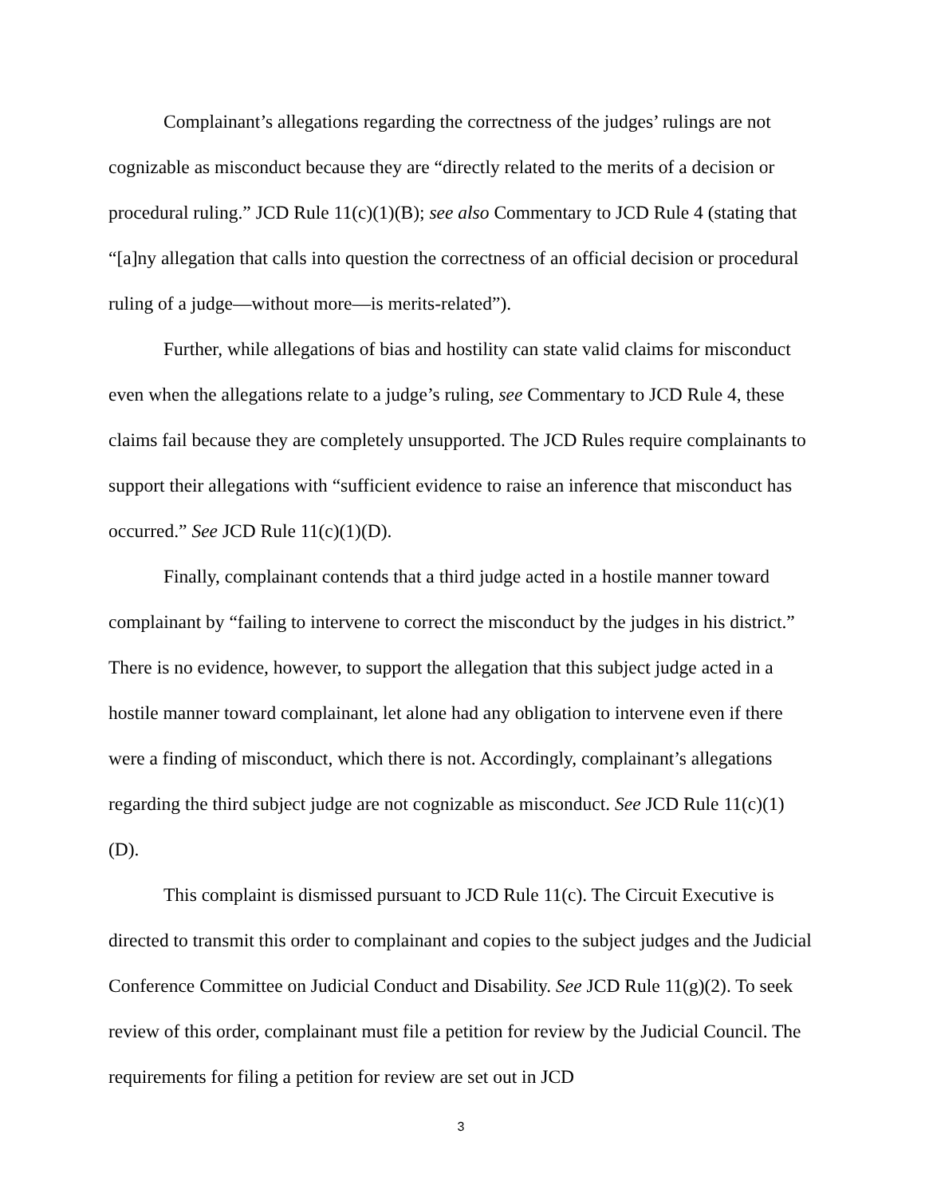Complainant’s allegations regarding the correctness of the judges’ rulings are not cognizable as misconduct because they are “directly related to the merits of a decision or procedural ruling.” JCD Rule 11(c)(1)(B); see also Commentary to JCD Rule 4 (stating that “[a]ny allegation that calls into question the correctness of an official decision or procedural ruling of a judge—without more—is merits-related”).
Further, while allegations of bias and hostility can state valid claims for misconduct even when the allegations relate to a judge’s ruling, see Commentary to JCD Rule 4, these claims fail because they are completely unsupported. The JCD Rules require complainants to support their allegations with “sufficient evidence to raise an inference that misconduct has occurred.” See JCD Rule 11(c)(1)(D).
Finally, complainant contends that a third judge acted in a hostile manner toward complainant by “failing to intervene to correct the misconduct by the judges in his district.” There is no evidence, however, to support the allegation that this subject judge acted in a hostile manner toward complainant, let alone had any obligation to intervene even if there were a finding of misconduct, which there is not. Accordingly, complainant’s allegations regarding the third subject judge are not cognizable as misconduct. See JCD Rule 11(c)(1)(D).
This complaint is dismissed pursuant to JCD Rule 11(c). The Circuit Executive is directed to transmit this order to complainant and copies to the subject judges and the Judicial Conference Committee on Judicial Conduct and Disability. See JCD Rule 11(g)(2). To seek review of this order, complainant must file a petition for review by the Judicial Council. The requirements for filing a petition for review are set out in JCD
3